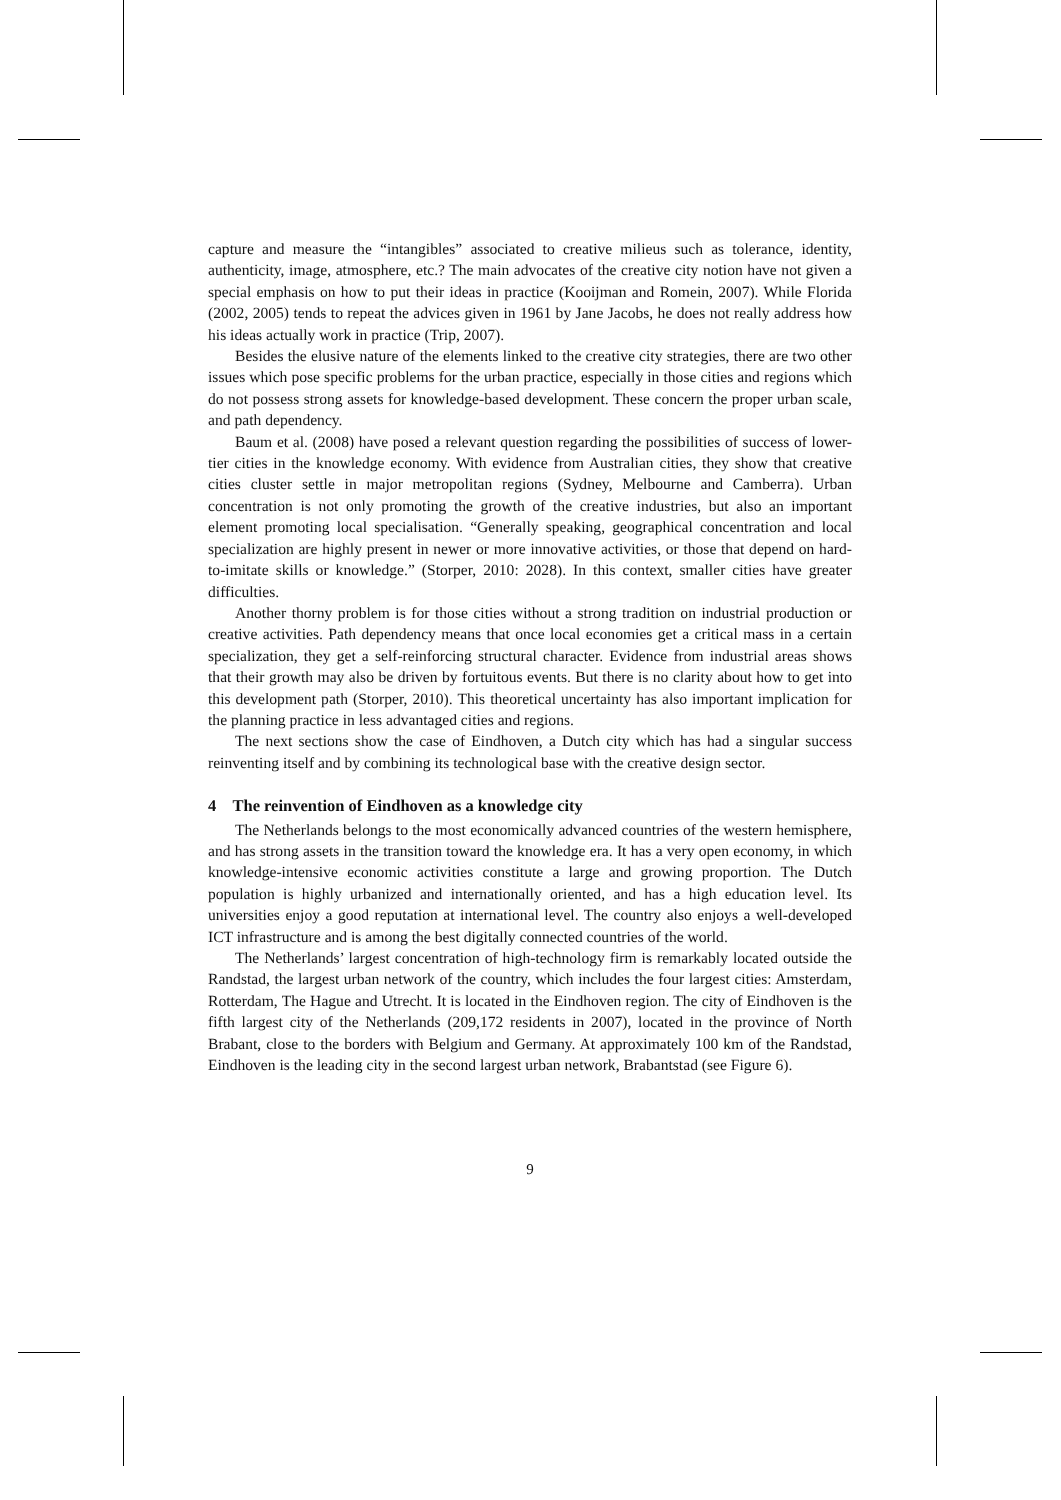capture and measure the “intangibles” associated to creative milieus such as tolerance, identity, authenticity, image, atmosphere, etc.? The main advocates of the creative city notion have not given a special emphasis on how to put their ideas in practice (Kooijman and Romein, 2007). While Florida (2002, 2005) tends to repeat the advices given in 1961 by Jane Jacobs, he does not really address how his ideas actually work in practice (Trip, 2007).
Besides the elusive nature of the elements linked to the creative city strategies, there are two other issues which pose specific problems for the urban practice, especially in those cities and regions which do not possess strong assets for knowledge-based development. These concern the proper urban scale, and path dependency.
Baum et al. (2008) have posed a relevant question regarding the possibilities of success of lower-tier cities in the knowledge economy. With evidence from Australian cities, they show that creative cities cluster settle in major metropolitan regions (Sydney, Melbourne and Camberra). Urban concentration is not only promoting the growth of the creative industries, but also an important element promoting local specialisation. “Generally speaking, geographical concentration and local specialization are highly present in newer or more innovative activities, or those that depend on hard-to-imitate skills or knowledge.” (Storper, 2010: 2028). In this context, smaller cities have greater difficulties.
Another thorny problem is for those cities without a strong tradition on industrial production or creative activities. Path dependency means that once local economies get a critical mass in a certain specialization, they get a self-reinforcing structural character. Evidence from industrial areas shows that their growth may also be driven by fortuitous events. But there is no clarity about how to get into this development path (Storper, 2010). This theoretical uncertainty has also important implication for the planning practice in less advantaged cities and regions.
The next sections show the case of Eindhoven, a Dutch city which has had a singular success reinventing itself and by combining its technological base with the creative design sector.
4 The reinvention of Eindhoven as a knowledge city
The Netherlands belongs to the most economically advanced countries of the western hemisphere, and has strong assets in the transition toward the knowledge era. It has a very open economy, in which knowledge-intensive economic activities constitute a large and growing proportion. The Dutch population is highly urbanized and internationally oriented, and has a high education level. Its universities enjoy a good reputation at international level. The country also enjoys a well-developed ICT infrastructure and is among the best digitally connected countries of the world.
The Netherlands’ largest concentration of high-technology firm is remarkably located outside the Randstad, the largest urban network of the country, which includes the four largest cities: Amsterdam, Rotterdam, The Hague and Utrecht. It is located in the Eindhoven region. The city of Eindhoven is the fifth largest city of the Netherlands (209,172 residents in 2007), located in the province of North Brabant, close to the borders with Belgium and Germany. At approximately 100 km of the Randstad, Eindhoven is the leading city in the second largest urban network, Brabantstad (see Figure 6).
9